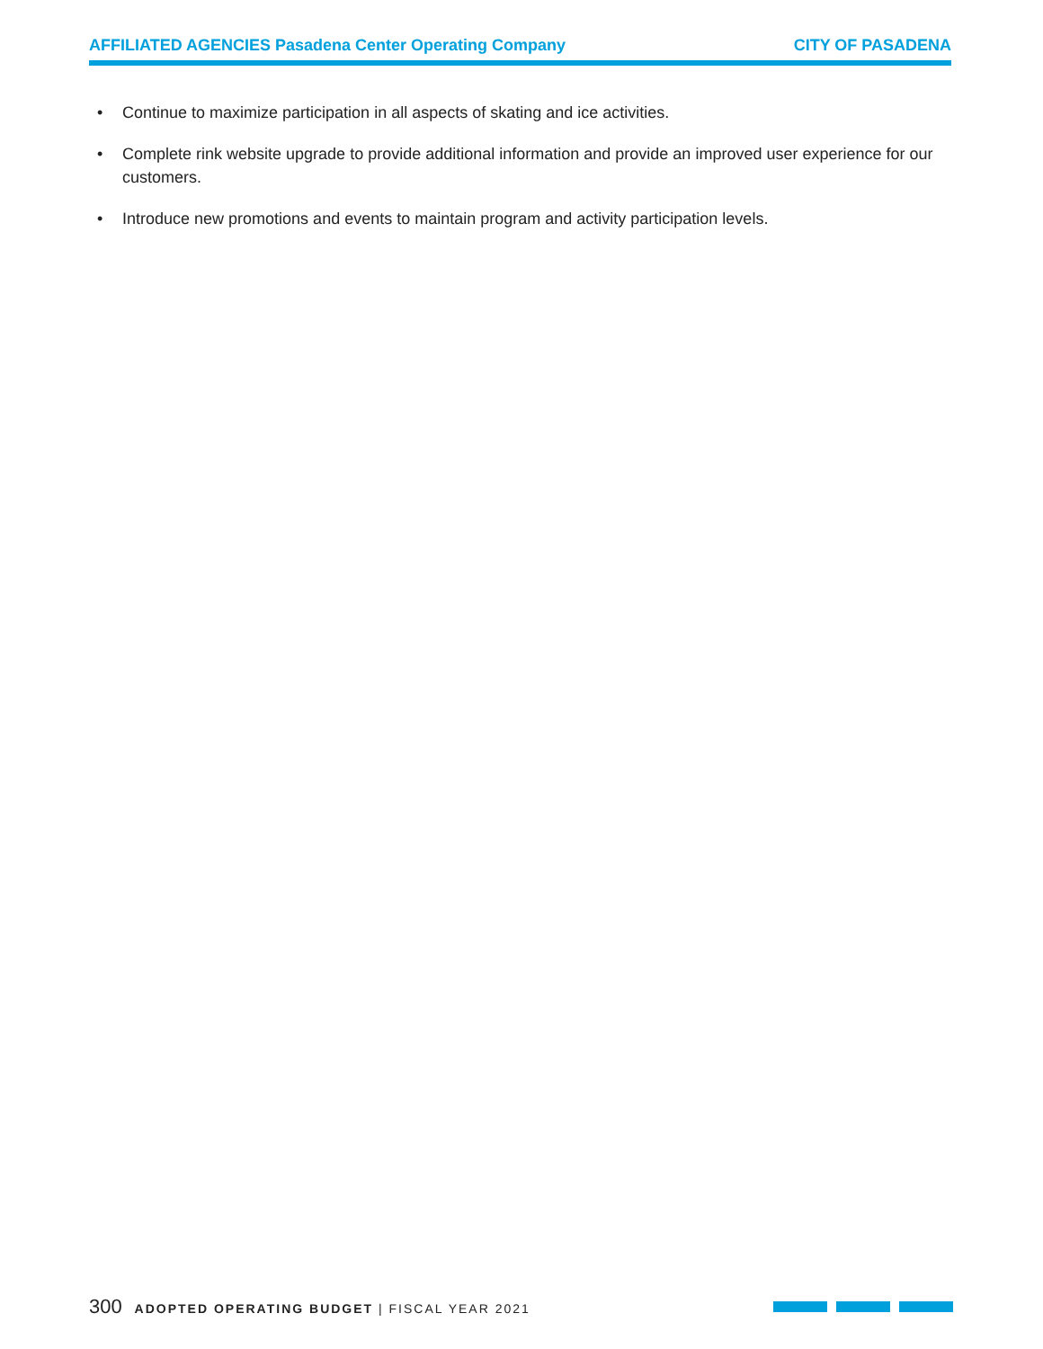AFFILIATED AGENCIES Pasadena Center Operating Company CITY OF PASADENA
• Continue to maximize participation in all aspects of skating and ice activities.
• Complete rink website upgrade to provide additional information and provide an improved user experience for our customers.
• Introduce new promotions and events to maintain program and activity participation levels.
300 ADOPTED OPERATING BUDGET | FISCAL YEAR 2021